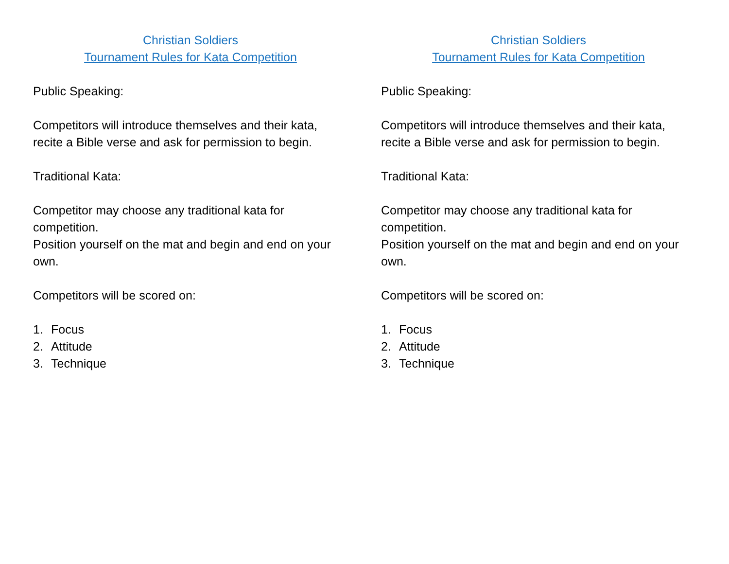Christian Soldiers
Tournament Rules for Kata Competition
Public Speaking:
Competitors will introduce themselves and their kata, recite a Bible verse and ask for permission to begin.
Traditional Kata:
Competitor may choose any traditional kata for competition.
Position yourself on the mat and begin and end on your own.
Competitors will be scored on:
1. Focus
2. Attitude
3. Technique
Christian Soldiers
Tournament Rules for Kata Competition
Public Speaking:
Competitors will introduce themselves and their kata, recite a Bible verse and ask for permission to begin.
Traditional Kata:
Competitor may choose any traditional kata for competition.
Position yourself on the mat and begin and end on your own.
Competitors will be scored on:
1. Focus
2. Attitude
3. Technique